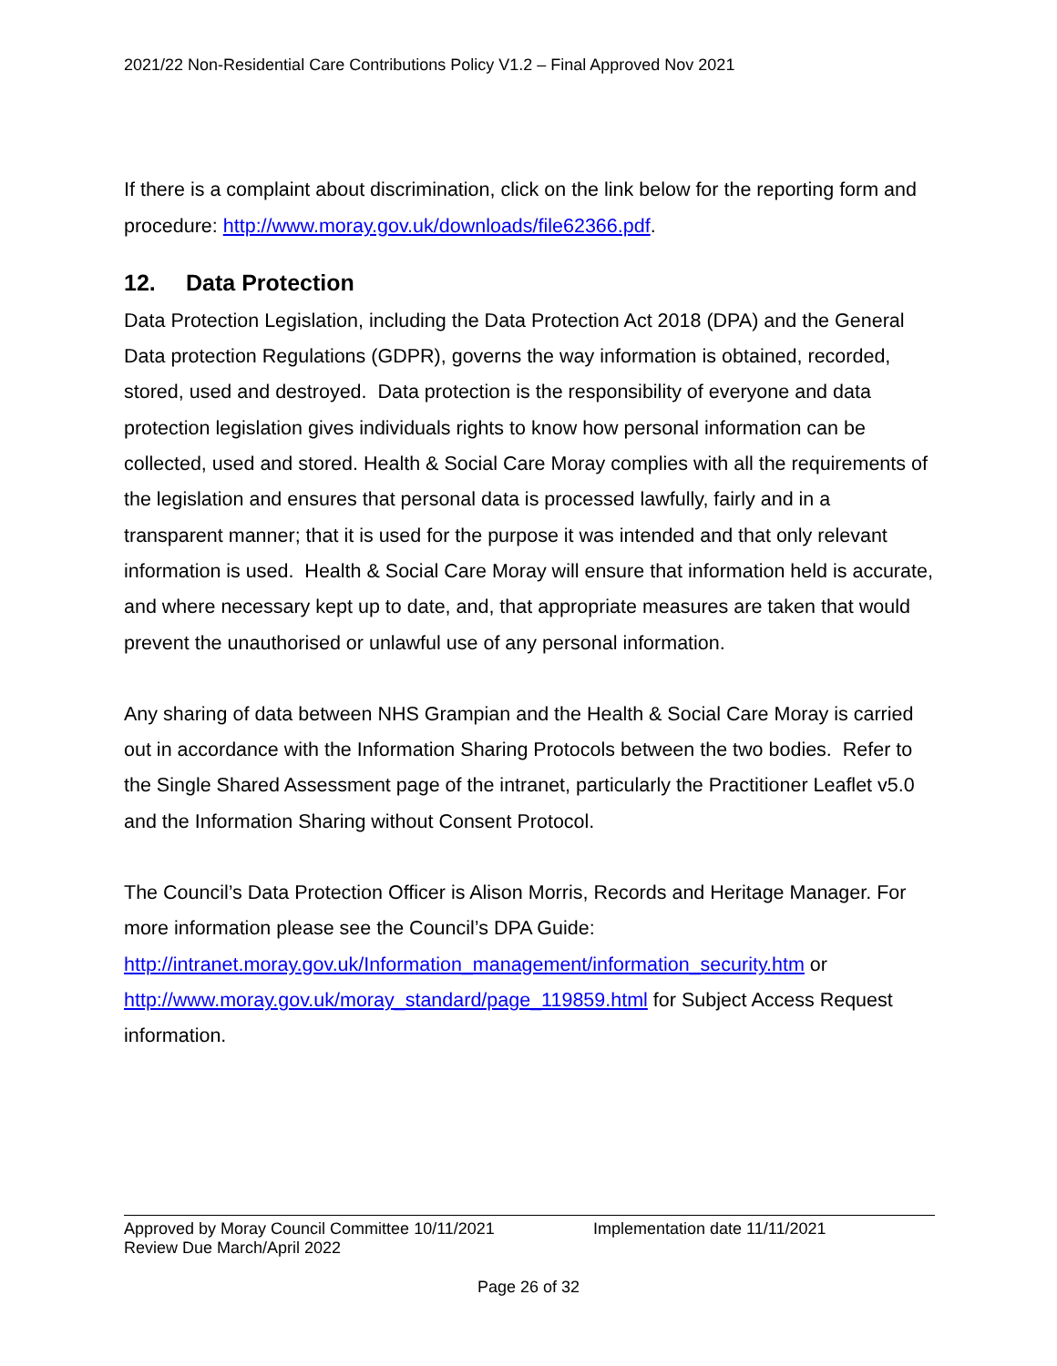2021/22 Non-Residential Care Contributions Policy V1.2 – Final Approved Nov 2021
If there is a complaint about discrimination, click on the link below for the reporting form and procedure: http://www.moray.gov.uk/downloads/file62366.pdf.
12. Data Protection
Data Protection Legislation, including the Data Protection Act 2018 (DPA) and the General Data protection Regulations (GDPR), governs the way information is obtained, recorded, stored, used and destroyed. Data protection is the responsibility of everyone and data protection legislation gives individuals rights to know how personal information can be collected, used and stored. Health & Social Care Moray complies with all the requirements of the legislation and ensures that personal data is processed lawfully, fairly and in a transparent manner; that it is used for the purpose it was intended and that only relevant information is used. Health & Social Care Moray will ensure that information held is accurate, and where necessary kept up to date, and, that appropriate measures are taken that would prevent the unauthorised or unlawful use of any personal information.
Any sharing of data between NHS Grampian and the Health & Social Care Moray is carried out in accordance with the Information Sharing Protocols between the two bodies. Refer to the Single Shared Assessment page of the intranet, particularly the Practitioner Leaflet v5.0 and the Information Sharing without Consent Protocol.
The Council’s Data Protection Officer is Alison Morris, Records and Heritage Manager. For more information please see the Council’s DPA Guide: http://intranet.moray.gov.uk/Information_management/information_security.htm or http://www.moray.gov.uk/moray_standard/page_119859.html for Subject Access Request information.
Approved by Moray Council Committee 10/11/2021 Implementation date 11/11/2021
Review Due March/April 2022
Page 26 of 32